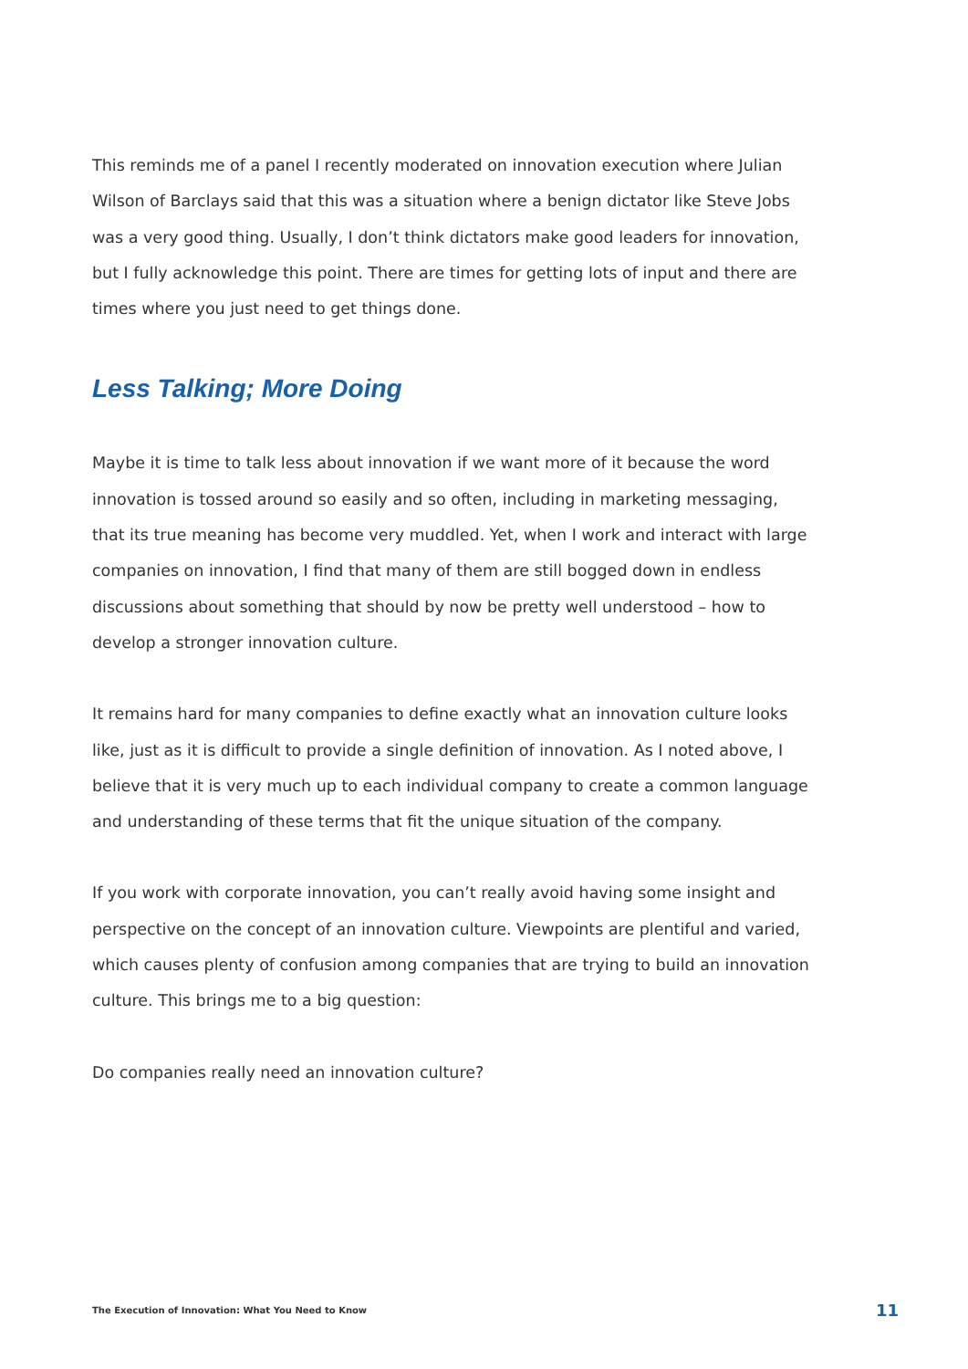This reminds me of a panel I recently moderated on innovation execution where Julian Wilson of Barclays said that this was a situation where a benign dictator like Steve Jobs was a very good thing. Usually, I don’t think dictators make good leaders for innovation, but I fully acknowledge this point. There are times for getting lots of input and there are times where you just need to get things done.
Less Talking; More Doing
Maybe it is time to talk less about innovation if we want more of it because the word innovation is tossed around so easily and so often, including in marketing messaging, that its true meaning has become very muddled. Yet, when I work and interact with large companies on innovation, I find that many of them are still bogged down in endless discussions about something that should by now be pretty well understood – how to develop a stronger innovation culture.
It remains hard for many companies to define exactly what an innovation culture looks like, just as it is difficult to provide a single definition of innovation. As I noted above, I believe that it is very much up to each individual company to create a common language and understanding of these terms that fit the unique situation of the company.
If you work with corporate innovation, you can’t really avoid having some insight and perspective on the concept of an innovation culture. Viewpoints are plentiful and varied, which causes plenty of confusion among companies that are trying to build an innovation culture. This brings me to a big question:
Do companies really need an innovation culture?
The Execution of Innovation: What You Need to Know 11